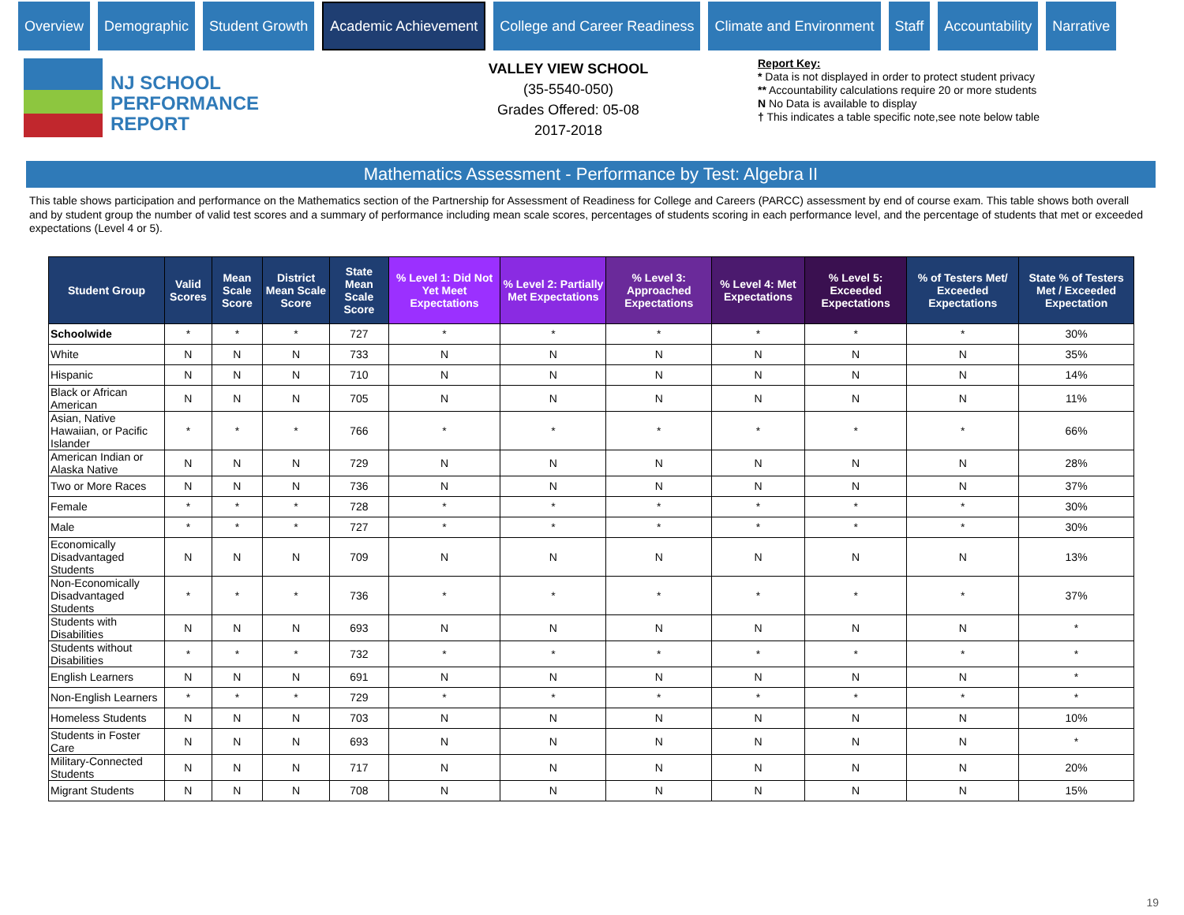Overview Demographic Student Growth
Academic Achievement
College and Career Readiness Climate and Environment Staff Accountability Narrative
NJ SCHOOL
PERFORMANCE
REPORT
VALLEY VIEW SCHOOL
(35-5540-050)
Grades Offered: 05-08
2017-2018
Report Key:
* Data is not displayed in order to protect student privacy
** Accountability calculations require 20 or more students
N No Data is available to display
† This indicates a table specific note,see note below table
Mathematics Assessment - Performance by Test: Algebra II
This table shows participation and performance on the Mathematics section of the Partnership for Assessment of Readiness for College and Careers (PARCC) assessment by end of course exam. This table shows both overall and by student group the number of valid test scores and a summary of performance including mean scale scores, percentages of students scoring in each performance level, and the percentage of students that met or exceeded expectations (Level 4 or 5).
| Student Group | Valid Scores | Mean Scale Score | District Mean Scale Score | State Mean Scale Score | % Level 1: Did Not Yet Meet Expectations | % Level 2: Partially Met Expectations | % Level 3: Approached Expectations | % Level 4: Met Expectations | % Level 5: Exceeded Expectations | % of Testers Met/ Exceeded Expectations | State % of Testers Met / Exceeded Expectation |
| --- | --- | --- | --- | --- | --- | --- | --- | --- | --- | --- | --- |
| Schoolwide | * | * | * | 727 | * | * | * | * | * | * | 30% |
| White | N | N | N | 733 | N | N | N | N | N | N | 35% |
| Hispanic | N | N | N | 710 | N | N | N | N | N | N | 14% |
| Black or African American | N | N | N | 705 | N | N | N | N | N | N | 11% |
| Asian, Native Hawaiian, or Pacific Islander | * | * | * | 766 | * | * | * | * | * | * | 66% |
| American Indian or Alaska Native | N | N | N | 729 | N | N | N | N | N | N | 28% |
| Two or More Races | N | N | N | 736 | N | N | N | N | N | N | 37% |
| Female | * | * | * | 728 | * | * | * | * | * | * | 30% |
| Male | * | * | * | 727 | * | * | * | * | * | * | 30% |
| Economically Disadvantaged Students | N | N | N | 709 | N | N | N | N | N | N | 13% |
| Non-Economically Disadvantaged Students | * | * | * | 736 | * | * | * | * | * | * | 37% |
| Students with Disabilities | N | N | N | 693 | N | N | N | N | N | N | * |
| Students without Disabilities | * | * | * | 732 | * | * | * | * | * | * | * |
| English Learners | N | N | N | 691 | N | N | N | N | N | N | * |
| Non-English Learners | * | * | * | 729 | * | * | * | * | * | * | * |
| Homeless Students | N | N | N | 703 | N | N | N | N | N | N | 10% |
| Students in Foster Care | N | N | N | 693 | N | N | N | N | N | N | * |
| Military-Connected Students | N | N | N | 717 | N | N | N | N | N | N | 20% |
| Migrant Students | N | N | N | 708 | N | N | N | N | N | N | 15% |
19